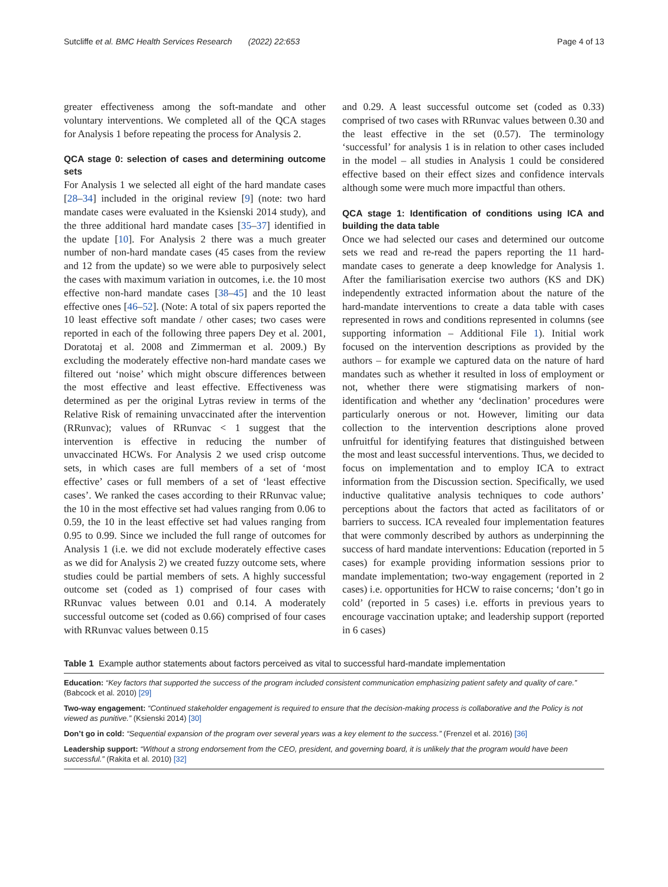Sutcliffe et al. BMC Health Services Research (2022) 22:653 Page 4 of 13
greater effectiveness among the soft-mandate and other voluntary interventions. We completed all of the QCA stages for Analysis 1 before repeating the process for Analysis 2.
QCA stage 0: selection of cases and determining outcome sets
For Analysis 1 we selected all eight of the hard mandate cases [28–34] included in the original review [9] (note: two hard mandate cases were evaluated in the Ksienski 2014 study), and the three additional hard mandate cases [35–37] identified in the update [10]. For Analysis 2 there was a much greater number of non-hard mandate cases (45 cases from the review and 12 from the update) so we were able to purposively select the cases with maximum variation in outcomes, i.e. the 10 most effective non-hard mandate cases [38–45] and the 10 least effective ones [46–52]. (Note: A total of six papers reported the 10 least effective soft mandate / other cases; two cases were reported in each of the following three papers Dey et al. 2001, Doratotaj et al. 2008 and Zimmerman et al. 2009.) By excluding the moderately effective non-hard mandate cases we filtered out ‘noise’ which might obscure differences between the most effective and least effective. Effectiveness was determined as per the original Lytras review in terms of the Relative Risk of remaining unvaccinated after the intervention (RRunvac); values of RRunvac < 1 suggest that the intervention is effective in reducing the number of unvaccinated HCWs. For Analysis 2 we used crisp outcome sets, in which cases are full members of a set of ‘most effective’ cases or full members of a set of ‘least effective cases’. We ranked the cases according to their RRunvac value; the 10 in the most effective set had values ranging from 0.06 to 0.59, the 10 in the least effective set had values ranging from 0.95 to 0.99. Since we included the full range of outcomes for Analysis 1 (i.e. we did not exclude moderately effective cases as we did for Analysis 2) we created fuzzy outcome sets, where studies could be partial members of sets. A highly successful outcome set (coded as 1) comprised of four cases with RRunvac values between 0.01 and 0.14. A moderately successful outcome set (coded as 0.66) comprised of four cases with RRunvac values between 0.15
and 0.29. A least successful outcome set (coded as 0.33) comprised of two cases with RRunvac values between 0.30 and the least effective in the set (0.57). The terminology ‘successful’ for analysis 1 is in relation to other cases included in the model – all studies in Analysis 1 could be considered effective based on their effect sizes and confidence intervals although some were much more impactful than others.
QCA stage 1: Identification of conditions using ICA and building the data table
Once we had selected our cases and determined our outcome sets we read and re-read the papers reporting the 11 hard-mandate cases to generate a deep knowledge for Analysis 1. After the familiarisation exercise two authors (KS and DK) independently extracted information about the nature of the hard-mandate interventions to create a data table with cases represented in rows and conditions represented in columns (see supporting information – Additional File 1). Initial work focused on the intervention descriptions as provided by the authors – for example we captured data on the nature of hard mandates such as whether it resulted in loss of employment or not, whether there were stigmatising markers of non-identification and whether any ‘declination’ procedures were particularly onerous or not. However, limiting our data collection to the intervention descriptions alone proved unfruitful for identifying features that distinguished between the most and least successful interventions. Thus, we decided to focus on implementation and to employ ICA to extract information from the Discussion section. Specifically, we used inductive qualitative analysis techniques to code authors’ perceptions about the factors that acted as facilitators of or barriers to success. ICA revealed four implementation features that were commonly described by authors as underpinning the success of hard mandate interventions: Education (reported in 5 cases) for example providing information sessions prior to mandate implementation; two-way engagement (reported in 2 cases) i.e. opportunities for HCW to raise concerns; ‘don’t go in cold’ (reported in 5 cases) i.e. efforts in previous years to encourage vaccination uptake; and leadership support (reported in 6 cases)
Table 1 Example author statements about factors perceived as vital to successful hard-mandate implementation
| Education: “Key factors that supported the success of the program included consistent communication emphasizing patient safety and quality of care.” (Babcock et al. 2010) [29] |
| Two-way engagement: “Continued stakeholder engagement is required to ensure that the decision-making process is collaborative and the Policy is not viewed as punitive.” (Ksienski 2014) [30] |
| Don’t go in cold: “Sequential expansion of the program over several years was a key element to the success.” (Frenzel et al. 2016) [36] |
| Leadership support: “Without a strong endorsement from the CEO, president, and governing board, it is unlikely that the program would have been successful.” (Rakita et al. 2010) [32] |